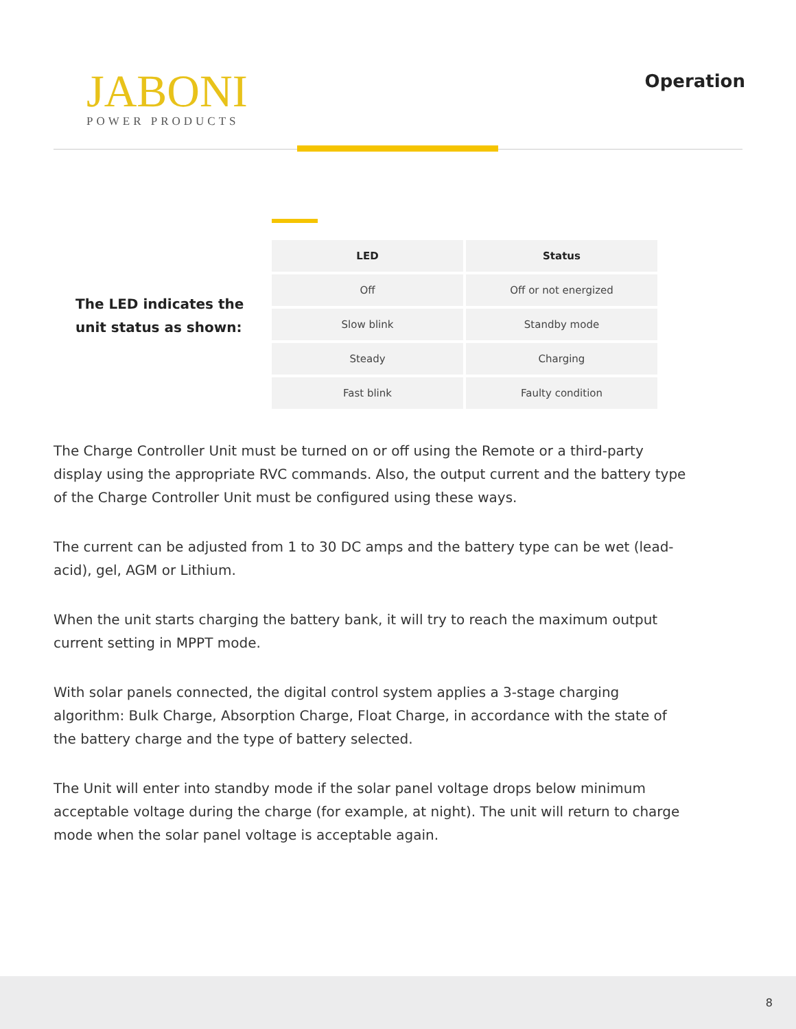JABONI
POWER PRODUCTS
Operation
The LED indicates the unit status as shown:
| LED | Status |
| --- | --- |
| Off | Off or not energized |
| Slow blink | Standby mode |
| Steady | Charging |
| Fast blink | Faulty condition |
The Charge Controller Unit must be turned on or off using the Remote or a third-party display using the appropriate RVC commands. Also, the output current and the battery type of the Charge Controller Unit must be configured using these ways.
The current can be adjusted from 1 to 30 DC amps and the battery type can be wet (lead-acid), gel, AGM or Lithium.
When the unit starts charging the battery bank, it will try to reach the maximum output current setting in MPPT mode.
With solar panels connected, the digital control system applies a 3-stage charging algorithm: Bulk Charge, Absorption Charge, Float Charge, in accordance with the state of the battery charge and the type of battery selected.
The Unit will enter into standby mode if the solar panel voltage drops below minimum acceptable voltage during the charge (for example, at night). The unit will return to charge mode when the solar panel voltage is acceptable again.
8